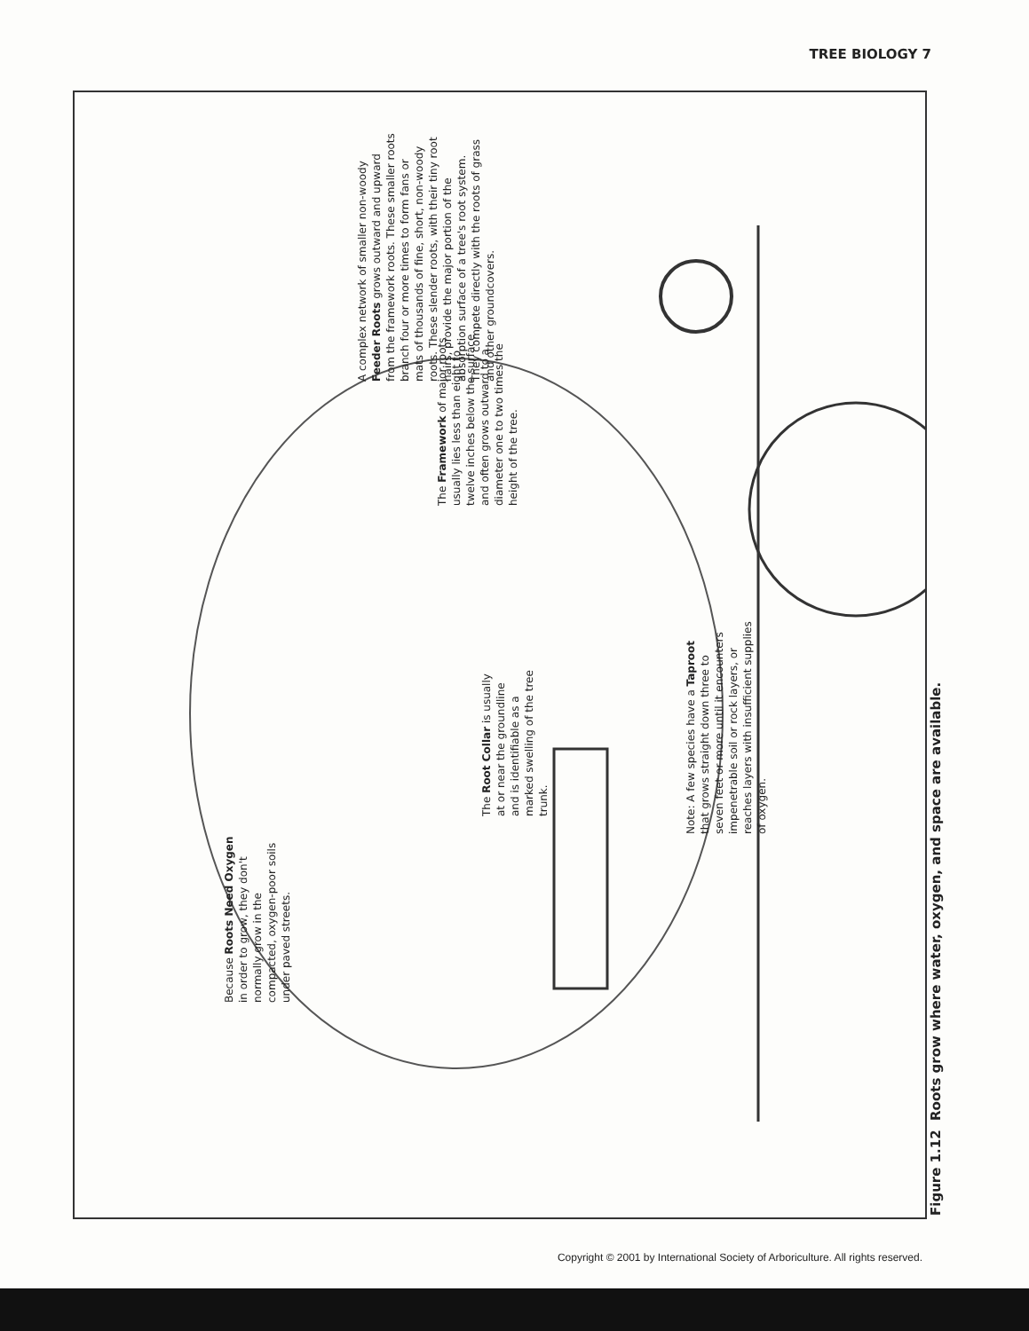TREE BIOLOGY 7
Because Roots Need Oxygen in order to grow, they don't normally grow in the compacted, oxygen-poor soils under paved streets.
The Root Collar is usually at or near the groundline and is identifiable as a marked swelling of the tree trunk.
Note: A few species have a Taproot that grows straight down three to seven feet or more until it encounters impenetrable soil or rock layers, or reaches layers with insufficient supplies of oxygen.
The Framework of major roots usually lies less than eight to twelve inches below the surface and often grows outward to a diameter one to two times the height of the tree.
A complex network of smaller non-woody Feeder Roots grows outward and upward from the framework roots. These smaller roots branch four or more times to form fans or mats of thousands of fine, short, non-woody roots. These slender roots, with their tiny root hairs, provide the major portion of the absorption surface of a tree's root system. They compete directly with the roots of grass and other groundcovers.
Figure 1.12 Roots grow where water, oxygen, and space are available.
Copyright © 2001 by International Society of Arboriculture. All rights reserved.